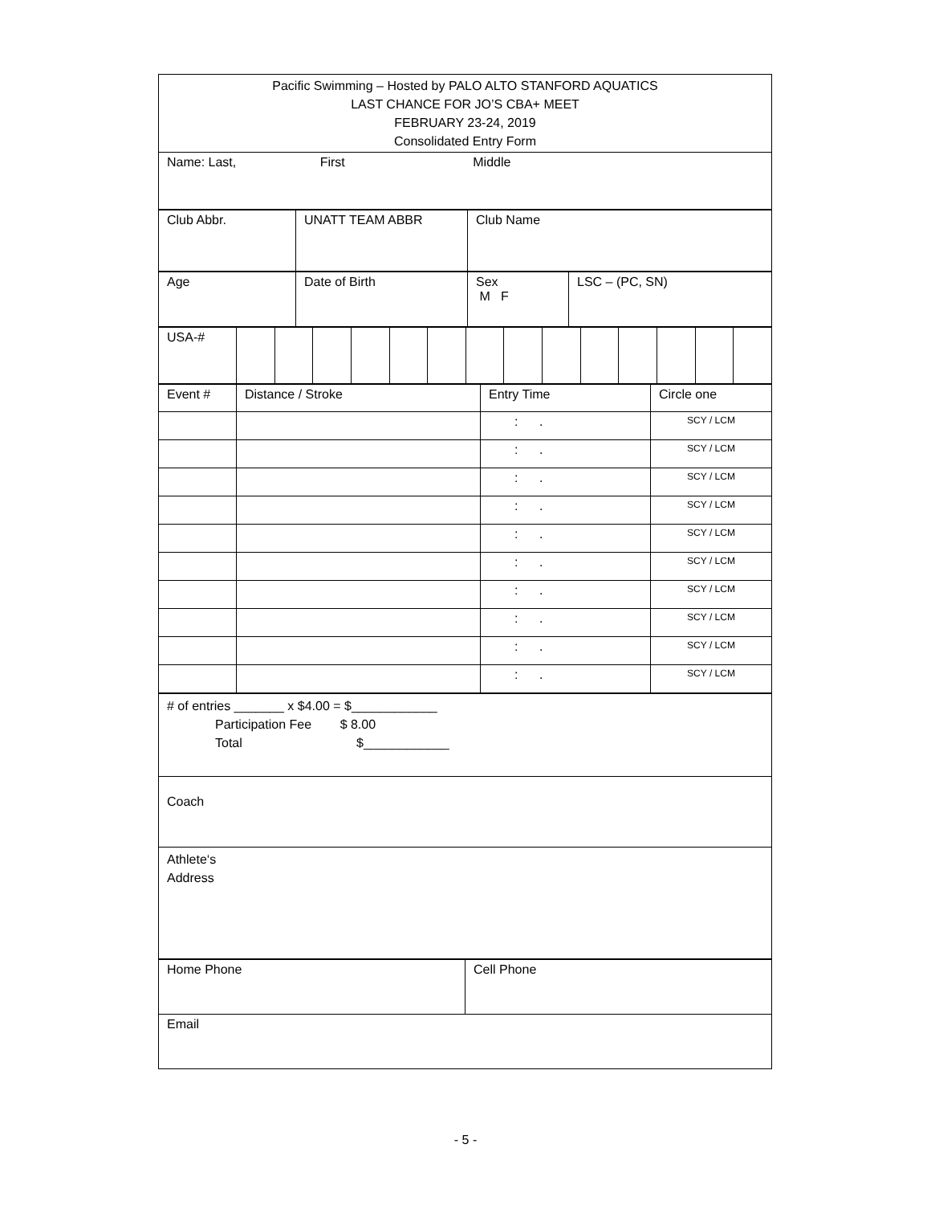| Pacific Swimming – Hosted by PALO ALTO STANFORD AQUATICS LAST CHANCE FOR JO’S CBA+ MEET FEBRUARY 23-24, 2019 Consolidated Entry Form |
| Name: Last, First Middle |
| Club Abbr. | UNATT TEAM ABBR | Club Name |
| Age | Date of Birth | Sex M F | LSC – (PC, SN) |
| USA-# | | | | | | | | | | | | | | |
| Event # | Distance / Stroke | Entry Time | Circle one |
| | | : . | SCY / LCM |
| | | : . | SCY / LCM |
| | | : . | SCY / LCM |
| | | : . | SCY / LCM |
| | | : . | SCY / LCM |
| | | : . | SCY / LCM |
| | | : . | SCY / LCM |
| | | : . | SCY / LCM |
| | | : . | SCY / LCM |
| | | : . | SCY / LCM |
| # of entries _______ x $4.00 = $____________ Participation Fee $ 8.00 Total $____________ |
| Coach |
| Athlete‘s Address |
| Home Phone | Cell Phone |
| Email | |
- 5 -